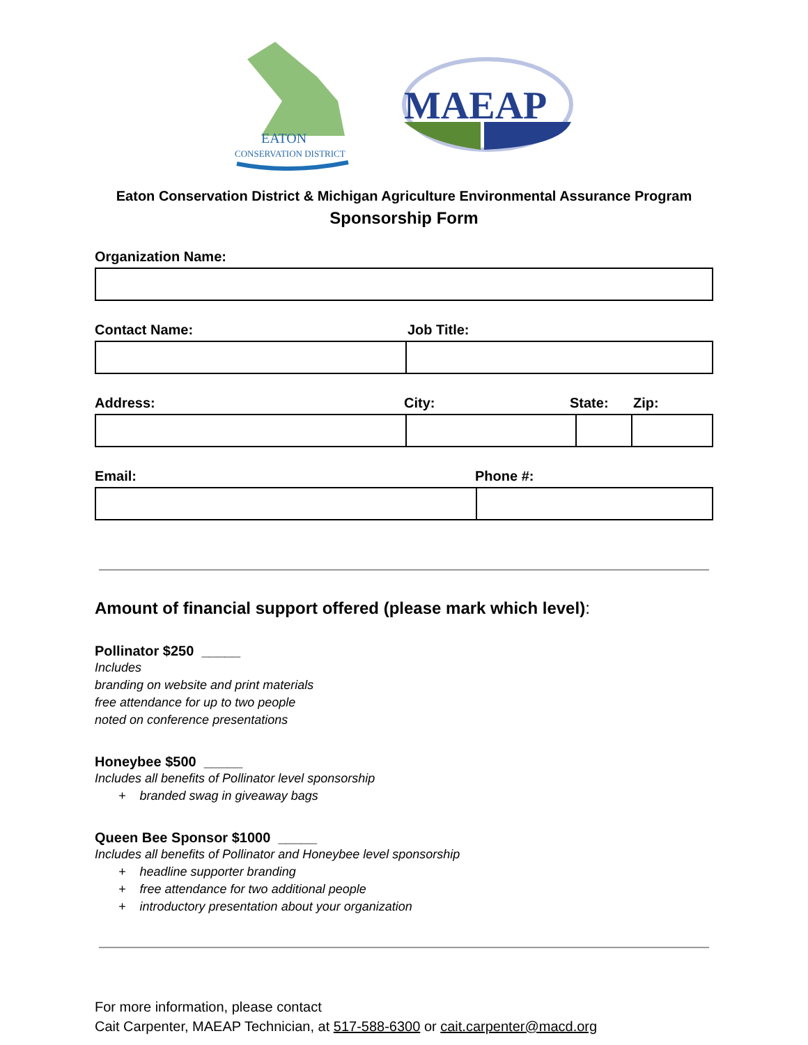EATON
CONSERVATION DISTRICT
MAEAP
Eaton Conservation District & Michigan Agriculture Environmental Assurance Program
Sponsorship Form
Organization Name:
Contact Name: Job Title:
Address: City: State: Zip:
Email: Phone #:
Amount of financial support offered (please mark which level):
Pollinator $250 _____
Includes
branding on website and print materials
free attendance for up to two people
noted on conference presentations
Honeybee $500 _____
Includes all benefits of Pollinator level sponsorship
+ branded swag in giveaway bags
Queen Bee Sponsor $1000 _____
Includes all benefits of Pollinator and Honeybee level sponsorship
+ headline supporter branding
+ free attendance for two additional people
+ introductory presentation about your organization
For more information, please contact
Cait Carpenter, MAEAP Technician, at 517-588-6300 or cait.carpenter@macd.org